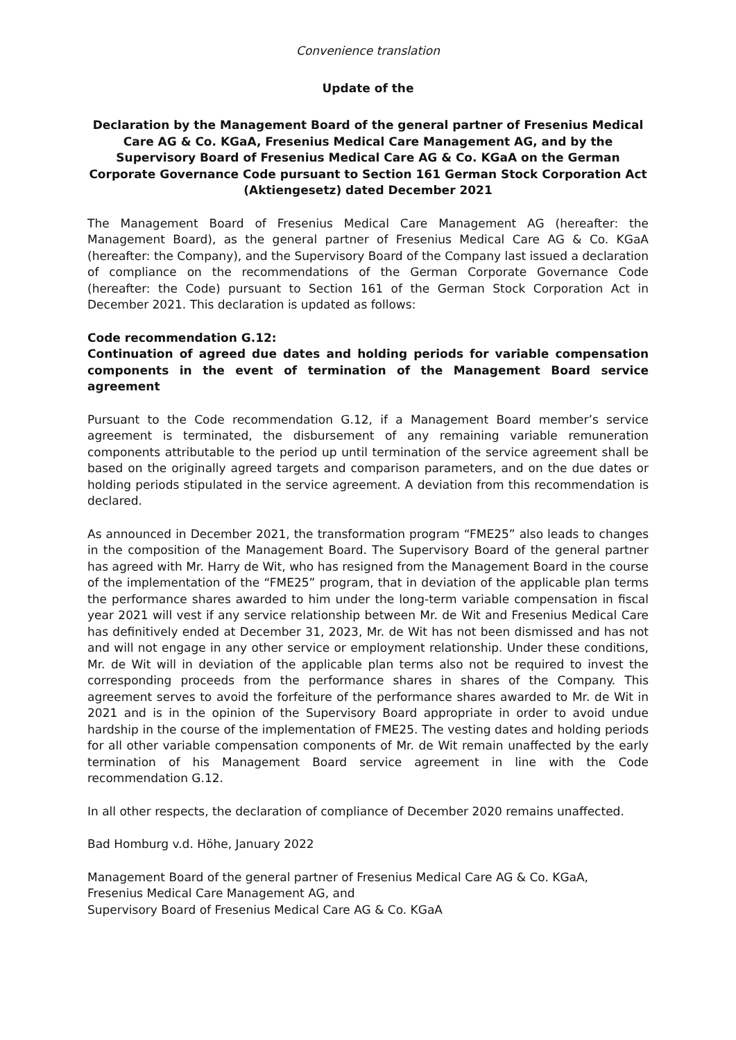Convenience translation
Update of the
Declaration by the Management Board of the general partner of Fresenius Medical Care AG & Co. KGaA, Fresenius Medical Care Management AG, and by the Supervisory Board of Fresenius Medical Care AG & Co. KGaA on the German Corporate Governance Code pursuant to Section 161 German Stock Corporation Act (Aktiengesetz) dated December 2021
The Management Board of Fresenius Medical Care Management AG (hereafter: the Management Board), as the general partner of Fresenius Medical Care AG & Co. KGaA (hereafter: the Company), and the Supervisory Board of the Company last issued a declaration of compliance on the recommendations of the German Corporate Governance Code (hereafter: the Code) pursuant to Section 161 of the German Stock Corporation Act in December 2021. This declaration is updated as follows:
Code recommendation G.12:
Continuation of agreed due dates and holding periods for variable compensation components in the event of termination of the Management Board service agreement
Pursuant to the Code recommendation G.12, if a Management Board member’s service agreement is terminated, the disbursement of any remaining variable remuneration components attributable to the period up until termination of the service agreement shall be based on the originally agreed targets and comparison parameters, and on the due dates or holding periods stipulated in the service agreement. A deviation from this recommendation is declared.
As announced in December 2021, the transformation program “FME25” also leads to changes in the composition of the Management Board. The Supervisory Board of the general partner has agreed with Mr. Harry de Wit, who has resigned from the Management Board in the course of the implementation of the “FME25” program, that in deviation of the applicable plan terms the performance shares awarded to him under the long-term variable compensation in fiscal year 2021 will vest if any service relationship between Mr. de Wit and Fresenius Medical Care has definitively ended at December 31, 2023, Mr. de Wit has not been dismissed and has not and will not engage in any other service or employment relationship. Under these conditions, Mr. de Wit will in deviation of the applicable plan terms also not be required to invest the corresponding proceeds from the performance shares in shares of the Company. This agreement serves to avoid the forfeiture of the performance shares awarded to Mr. de Wit in 2021 and is in the opinion of the Supervisory Board appropriate in order to avoid undue hardship in the course of the implementation of FME25. The vesting dates and holding periods for all other variable compensation components of Mr. de Wit remain unaffected by the early termination of his Management Board service agreement in line with the Code recommendation G.12.
In all other respects, the declaration of compliance of December 2020 remains unaffected.
Bad Homburg v.d. Höhe, January 2022
Management Board of the general partner of Fresenius Medical Care AG & Co. KGaA,
Fresenius Medical Care Management AG, and
Supervisory Board of Fresenius Medical Care AG & Co. KGaA